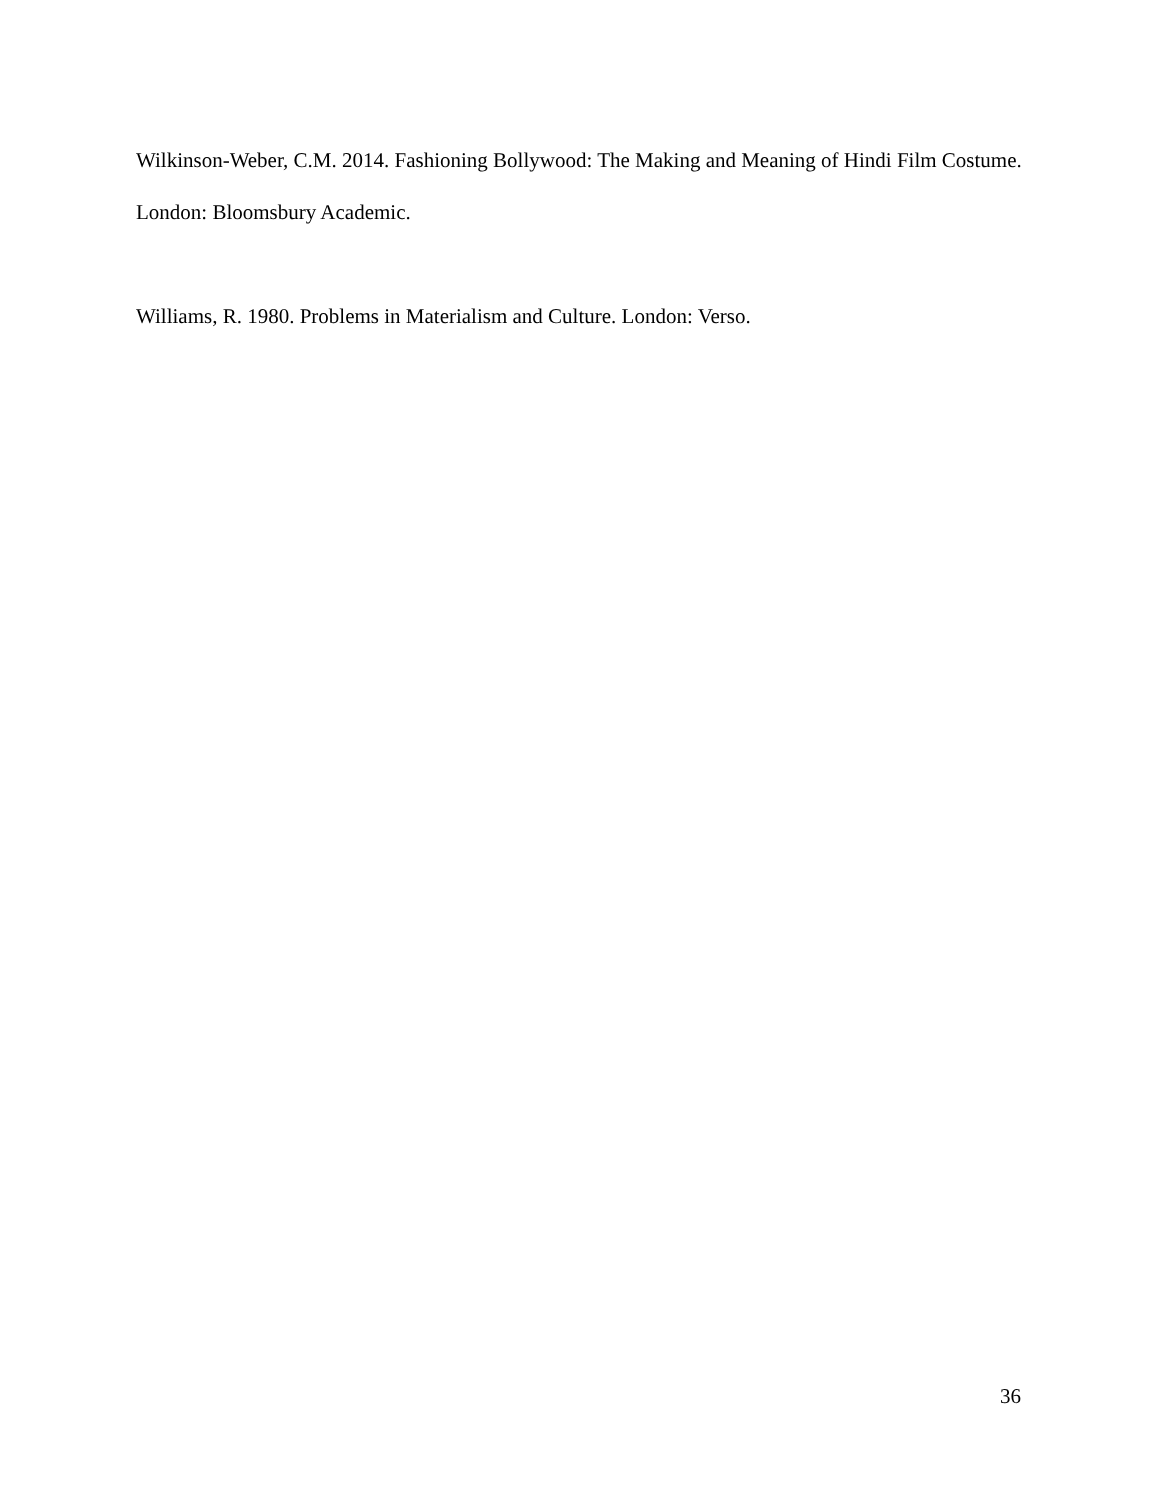Wilkinson-Weber, C.M. 2014. Fashioning Bollywood: The Making and Meaning of Hindi Film Costume. London: Bloomsbury Academic.
Williams, R. 1980. Problems in Materialism and Culture. London: Verso.
36